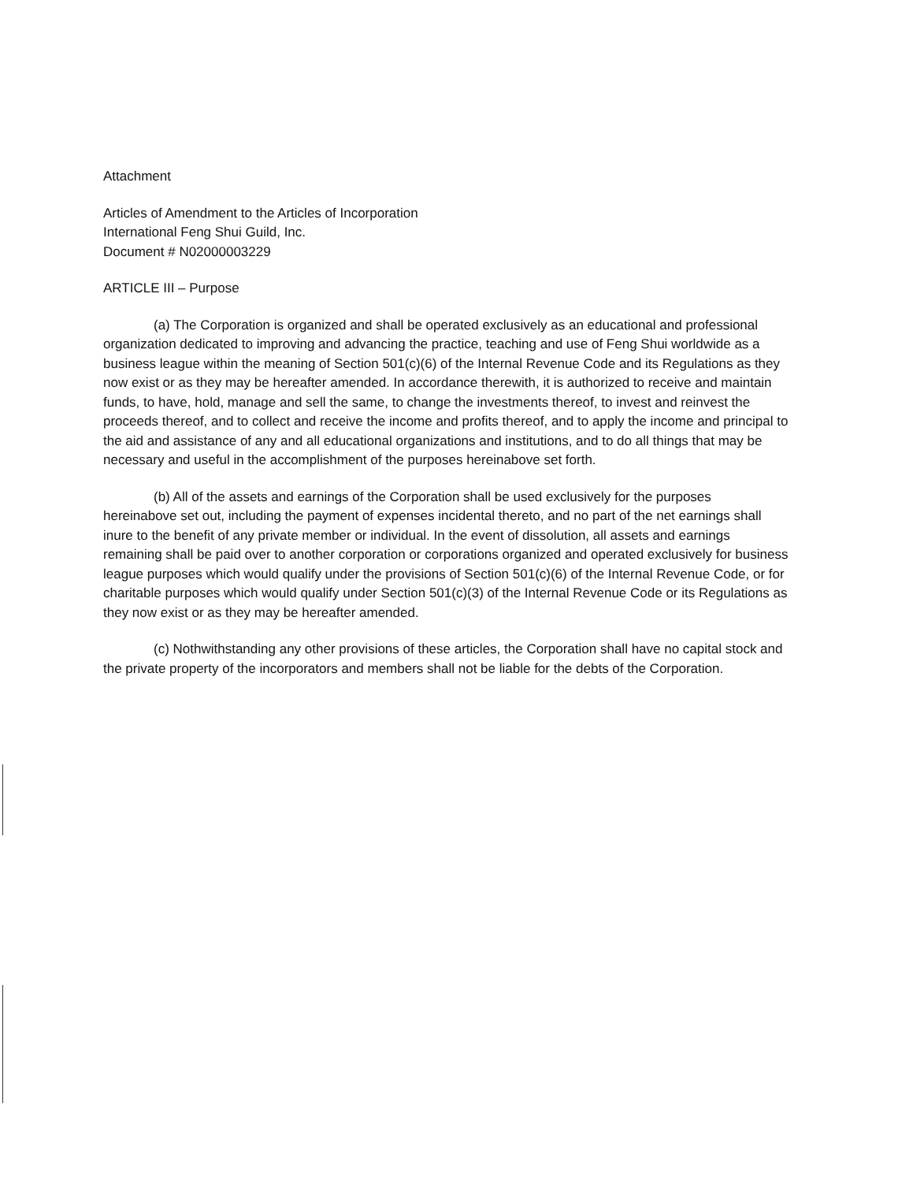Attachment
Articles of Amendment to the Articles of Incorporation
International Feng Shui Guild, Inc.
Document # N02000003229
ARTICLE III – Purpose
(a) The Corporation is organized and shall be operated exclusively as an educational and professional organization dedicated to improving and advancing the practice, teaching and use of Feng Shui worldwide as a business league within the meaning of Section 501(c)(6) of the Internal Revenue Code and its Regulations as they now exist or as they may be hereafter amended. In accordance therewith, it is authorized to receive and maintain funds, to have, hold, manage and sell the same, to change the investments thereof, to invest and reinvest the proceeds thereof, and to collect and receive the income and profits thereof, and to apply the income and principal to the aid and assistance of any and all educational organizations and institutions, and to do all things that may be necessary and useful in the accomplishment of the purposes hereinabove set forth.
(b) All of the assets and earnings of the Corporation shall be used exclusively for the purposes hereinabove set out, including the payment of expenses incidental thereto, and no part of the net earnings shall inure to the benefit of any private member or individual. In the event of dissolution, all assets and earnings remaining shall be paid over to another corporation or corporations organized and operated exclusively for business league purposes which would qualify under the provisions of Section 501(c)(6) of the Internal Revenue Code, or for charitable purposes which would qualify under Section 501(c)(3) of the Internal Revenue Code or its Regulations as they now exist or as they may be hereafter amended.
(c) Nothwithstanding any other provisions of these articles, the Corporation shall have no capital stock and the private property of the incorporators and members shall not be liable for the debts of the Corporation.